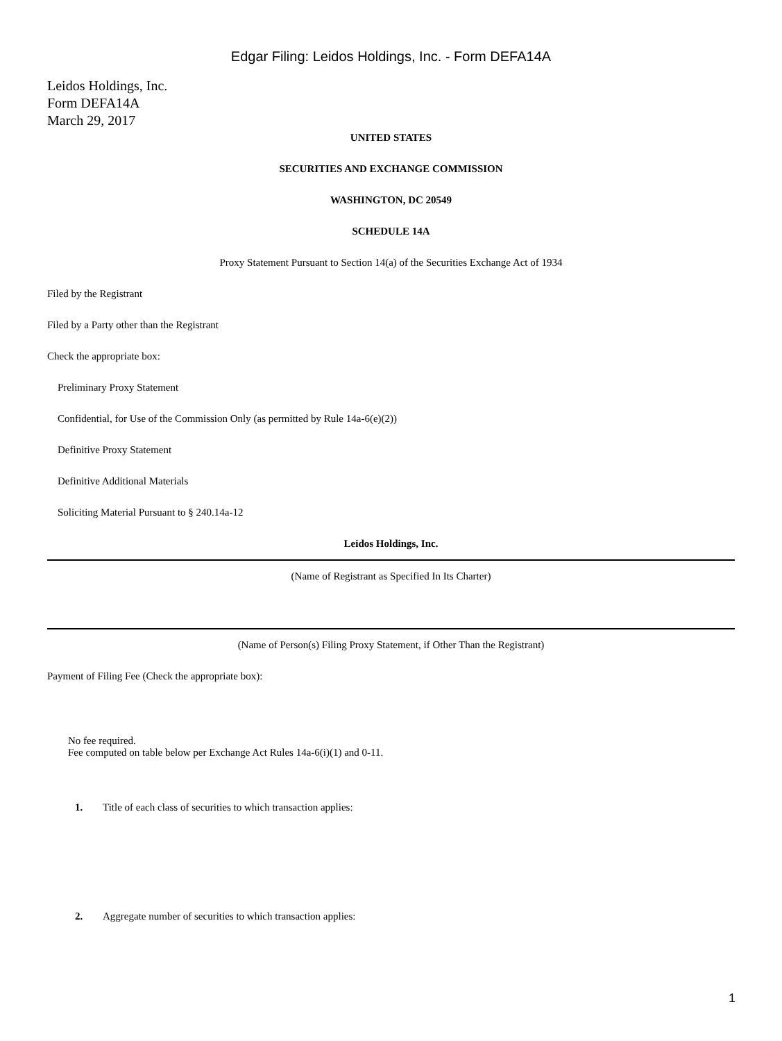Edgar Filing: Leidos Holdings, Inc. - Form DEFA14A
Leidos Holdings, Inc.
Form DEFA14A
March 29, 2017
UNITED STATES
SECURITIES AND EXCHANGE COMMISSION
WASHINGTON, DC 20549
SCHEDULE 14A
Proxy Statement Pursuant to Section 14(a) of the Securities Exchange Act of 1934
Filed by the Registrant
Filed by a Party other than the Registrant
Check the appropriate box:
Preliminary Proxy Statement
Confidential, for Use of the Commission Only (as permitted by Rule 14a-6(e)(2))
Definitive Proxy Statement
Definitive Additional Materials
Soliciting Material Pursuant to § 240.14a-12
Leidos Holdings, Inc.
(Name of Registrant as Specified In Its Charter)
(Name of Person(s) Filing Proxy Statement, if Other Than the Registrant)
Payment of Filing Fee (Check the appropriate box):
No fee required.
Fee computed on table below per Exchange Act Rules 14a-6(i)(1) and 0-11.
1. Title of each class of securities to which transaction applies:
2. Aggregate number of securities to which transaction applies:
1